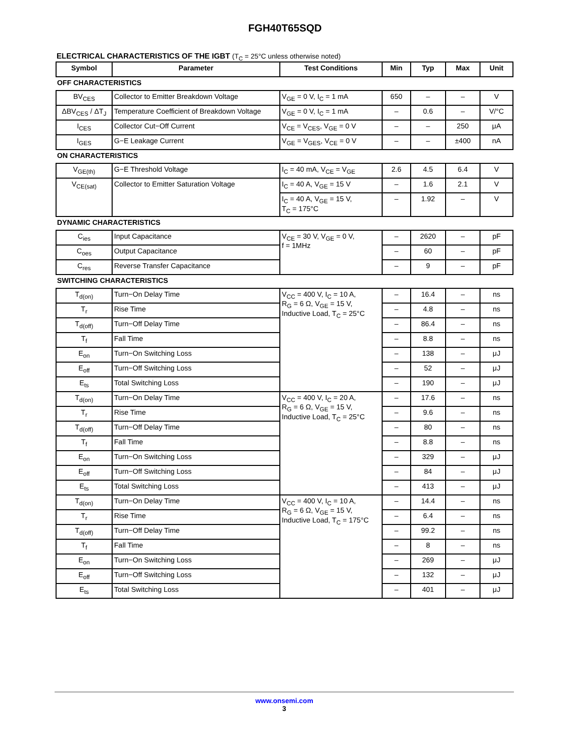FGH40T65SQD
ELECTRICAL CHARACTERISTICS OF THE IGBT (T<sub>C</sub> = 25°C unless otherwise noted)
| Symbol | Parameter | Test Conditions | Min | Typ | Max | Unit |
| --- | --- | --- | --- | --- | --- | --- |
| OFF CHARACTERISTICS | | | | | | |
| BV<sub>CES</sub> | Collector to Emitter Breakdown Voltage | V<sub>GE</sub> = 0 V, I<sub>C</sub> = 1 mA | 650 | – | – | V |
| ΔBV<sub>CES</sub> / ΔT<sub>J</sub> | Temperature Coefficient of Breakdown Voltage | V<sub>GE</sub> = 0 V, I<sub>C</sub> = 1 mA | – | 0.6 | – | V/°C |
| I<sub>CES</sub> | Collector Cut−Off Current | V<sub>CE</sub> = V<sub>CES</sub>, V<sub>GE</sub> = 0 V | – | – | 250 | μA |
| I<sub>GES</sub> | G−E Leakage Current | V<sub>GE</sub> = V<sub>GES</sub>, V<sub>CE</sub> = 0 V | – | – | ±400 | nA |
| ON CHARACTERISTICS | | | | | | |
| V<sub>GE(th)</sub> | G−E Threshold Voltage | I<sub>C</sub> = 40 mA, V<sub>CE</sub> = V<sub>GE</sub> | 2.6 | 4.5 | 6.4 | V |
| V<sub>CE(sat)</sub> | Collector to Emitter Saturation Voltage | I<sub>C</sub> = 40 A, V<sub>GE</sub> = 15 V | – | 1.6 | 2.1 | V |
| | | I<sub>C</sub> = 40 A, V<sub>GE</sub> = 15 V, T<sub>C</sub> = 175°C | – | 1.92 | – | V |
| DYNAMIC CHARACTERISTICS | | | | | | |
| C<sub>ies</sub> | Input Capacitance | V<sub>CE</sub> = 30 V, V<sub>GE</sub> = 0 V, f = 1MHz | – | 2620 | – | pF |
| C<sub>oes</sub> | Output Capacitance | | – | 60 | – | pF |
| C<sub>res</sub> | Reverse Transfer Capacitance | | – | 9 | – | pF |
| SWITCHING CHARACTERISTICS | | | | | | |
| T<sub>d(on)</sub> | Turn−On Delay Time | V<sub>CC</sub> = 400 V, I<sub>C</sub> = 10 A, R<sub>G</sub> = 6 Ω, V<sub>GE</sub> = 15 V, Inductive Load, T<sub>C</sub> = 25°C | – | 16.4 | – | ns |
| T<sub>r</sub> | Rise Time | | – | 4.8 | – | ns |
| T<sub>d(off)</sub> | Turn−Off Delay Time | | – | 86.4 | – | ns |
| T<sub>f</sub> | Fall Time | | – | 8.8 | – | ns |
| E<sub>on</sub> | Turn−On Switching Loss | | – | 138 | – | μJ |
| E<sub>off</sub> | Turn−Off Switching Loss | | – | 52 | – | μJ |
| E<sub>ts</sub> | Total Switching Loss | | – | 190 | – | μJ |
| T<sub>d(on)</sub> | Turn−On Delay Time | V<sub>CC</sub> = 400 V, I<sub>C</sub> = 20 A, R<sub>G</sub> = 6 Ω, V<sub>GE</sub> = 15 V, Inductive Load, T<sub>C</sub> = 25°C | – | 17.6 | – | ns |
| T<sub>r</sub> | Rise Time | | – | 9.6 | – | ns |
| T<sub>d(off)</sub> | Turn−Off Delay Time | | – | 80 | – | ns |
| T<sub>f</sub> | Fall Time | | – | 8.8 | – | ns |
| E<sub>on</sub> | Turn−On Switching Loss | | – | 329 | – | μJ |
| E<sub>off</sub> | Turn−Off Switching Loss | | – | 84 | – | μJ |
| E<sub>ts</sub> | Total Switching Loss | | – | 413 | – | μJ |
| T<sub>d(on)</sub> | Turn−On Delay Time | V<sub>CC</sub> = 400 V, I<sub>C</sub> = 10 A, R<sub>G</sub> = 6 Ω, V<sub>GE</sub> = 15 V, Inductive Load, T<sub>C</sub> = 175°C | – | 14.4 | – | ns |
| T<sub>r</sub> | Rise Time | | – | 6.4 | – | ns |
| T<sub>d(off)</sub> | Turn−Off Delay Time | | – | 99.2 | – | ns |
| T<sub>f</sub> | Fall Time | | – | 8 | – | ns |
| E<sub>on</sub> | Turn−On Switching Loss | | – | 269 | – | μJ |
| E<sub>off</sub> | Turn−Off Switching Loss | | – | 132 | – | μJ |
| E<sub>ts</sub> | Total Switching Loss | | – | 401 | – | μJ |
www.onsemi.com
3